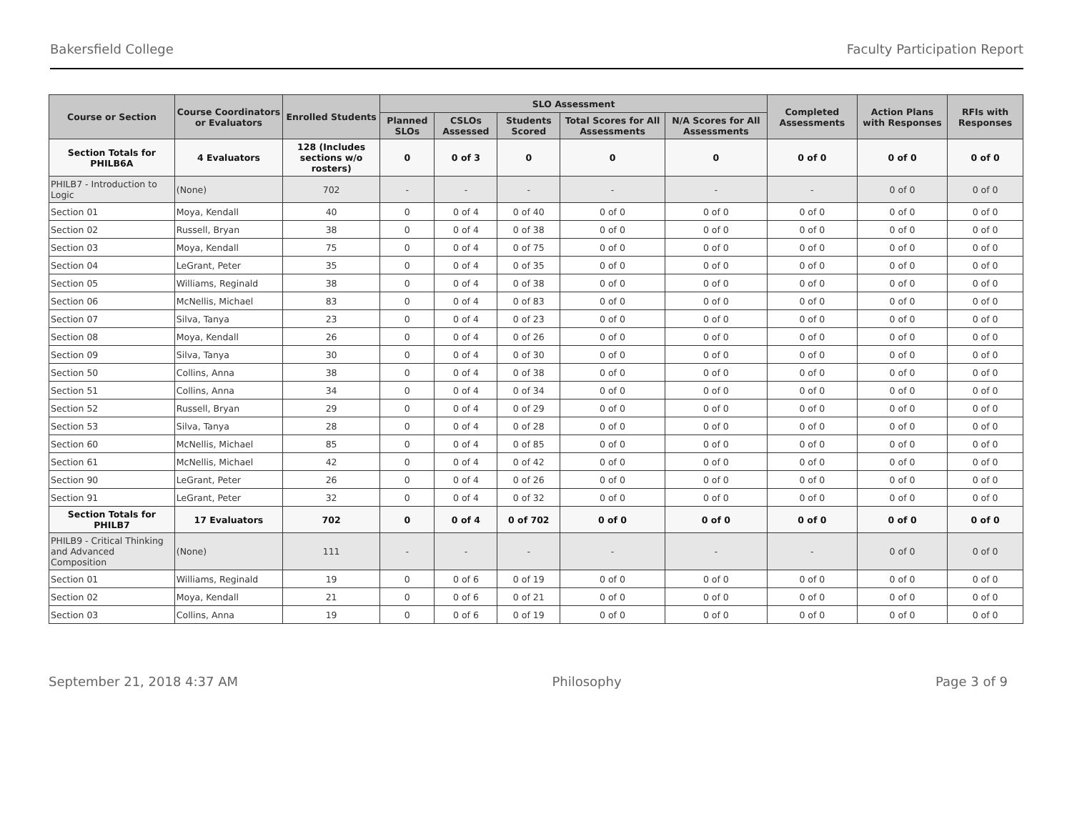Bakersfield College Faculty Participation Report
| Course or Section | Course Coordinators or Evaluators | Enrolled Students | SLO Assessment | | | | | Completed Assessments | Action Plans with Responses | RFIs with Responses |
| --- | --- | --- | --- | --- | --- | --- | --- | --- | --- | --- |
| | | | Planned SLOs | CSLOs Assessed | Students Scored | Total Scores for All Assessments | N/A Scores for All Assessments | | | |
| Section Totals for PHILB6A | 4 Evaluators | 128 (Includes sections w/o rosters) | 0 | 0 of 3 | 0 | 0 | 0 | 0 of 0 | 0 of 0 | 0 of 0 |
| PHILB7 - Introduction to Logic | (None) | 702 | - | - | - | - | - | - | 0 of 0 | 0 of 0 |
| Section 01 | Moya, Kendall | 40 | 0 | 0 of 4 | 0 of 40 | 0 of 0 | 0 of 0 | 0 of 0 | 0 of 0 | 0 of 0 |
| Section 02 | Russell, Bryan | 38 | 0 | 0 of 4 | 0 of 38 | 0 of 0 | 0 of 0 | 0 of 0 | 0 of 0 | 0 of 0 |
| Section 03 | Moya, Kendall | 75 | 0 | 0 of 4 | 0 of 75 | 0 of 0 | 0 of 0 | 0 of 0 | 0 of 0 | 0 of 0 |
| Section 04 | LeGrant, Peter | 35 | 0 | 0 of 4 | 0 of 35 | 0 of 0 | 0 of 0 | 0 of 0 | 0 of 0 | 0 of 0 |
| Section 05 | Williams, Reginald | 38 | 0 | 0 of 4 | 0 of 38 | 0 of 0 | 0 of 0 | 0 of 0 | 0 of 0 | 0 of 0 |
| Section 06 | McNellis, Michael | 83 | 0 | 0 of 4 | 0 of 83 | 0 of 0 | 0 of 0 | 0 of 0 | 0 of 0 | 0 of 0 |
| Section 07 | Silva, Tanya | 23 | 0 | 0 of 4 | 0 of 23 | 0 of 0 | 0 of 0 | 0 of 0 | 0 of 0 | 0 of 0 |
| Section 08 | Moya, Kendall | 26 | 0 | 0 of 4 | 0 of 26 | 0 of 0 | 0 of 0 | 0 of 0 | 0 of 0 | 0 of 0 |
| Section 09 | Silva, Tanya | 30 | 0 | 0 of 4 | 0 of 30 | 0 of 0 | 0 of 0 | 0 of 0 | 0 of 0 | 0 of 0 |
| Section 50 | Collins, Anna | 38 | 0 | 0 of 4 | 0 of 38 | 0 of 0 | 0 of 0 | 0 of 0 | 0 of 0 | 0 of 0 |
| Section 51 | Collins, Anna | 34 | 0 | 0 of 4 | 0 of 34 | 0 of 0 | 0 of 0 | 0 of 0 | 0 of 0 | 0 of 0 |
| Section 52 | Russell, Bryan | 29 | 0 | 0 of 4 | 0 of 29 | 0 of 0 | 0 of 0 | 0 of 0 | 0 of 0 | 0 of 0 |
| Section 53 | Silva, Tanya | 28 | 0 | 0 of 4 | 0 of 28 | 0 of 0 | 0 of 0 | 0 of 0 | 0 of 0 | 0 of 0 |
| Section 60 | McNellis, Michael | 85 | 0 | 0 of 4 | 0 of 85 | 0 of 0 | 0 of 0 | 0 of 0 | 0 of 0 | 0 of 0 |
| Section 61 | McNellis, Michael | 42 | 0 | 0 of 4 | 0 of 42 | 0 of 0 | 0 of 0 | 0 of 0 | 0 of 0 | 0 of 0 |
| Section 90 | LeGrant, Peter | 26 | 0 | 0 of 4 | 0 of 26 | 0 of 0 | 0 of 0 | 0 of 0 | 0 of 0 | 0 of 0 |
| Section 91 | LeGrant, Peter | 32 | 0 | 0 of 4 | 0 of 32 | 0 of 0 | 0 of 0 | 0 of 0 | 0 of 0 | 0 of 0 |
| Section Totals for PHILB7 | 17 Evaluators | 702 | 0 | 0 of 4 | 0 of 702 | 0 of 0 | 0 of 0 | 0 of 0 | 0 of 0 | 0 of 0 |
| PHILB9 - Critical Thinking and Advanced Composition | (None) | 111 | - | - | - | - | - | - | 0 of 0 | 0 of 0 |
| Section 01 | Williams, Reginald | 19 | 0 | 0 of 6 | 0 of 19 | 0 of 0 | 0 of 0 | 0 of 0 | 0 of 0 | 0 of 0 |
| Section 02 | Moya, Kendall | 21 | 0 | 0 of 6 | 0 of 21 | 0 of 0 | 0 of 0 | 0 of 0 | 0 of 0 | 0 of 0 |
| Section 03 | Collins, Anna | 19 | 0 | 0 of 6 | 0 of 19 | 0 of 0 | 0 of 0 | 0 of 0 | 0 of 0 | 0 of 0 |
September 21, 2018 4:37 AM Philosophy Page 3 of 9